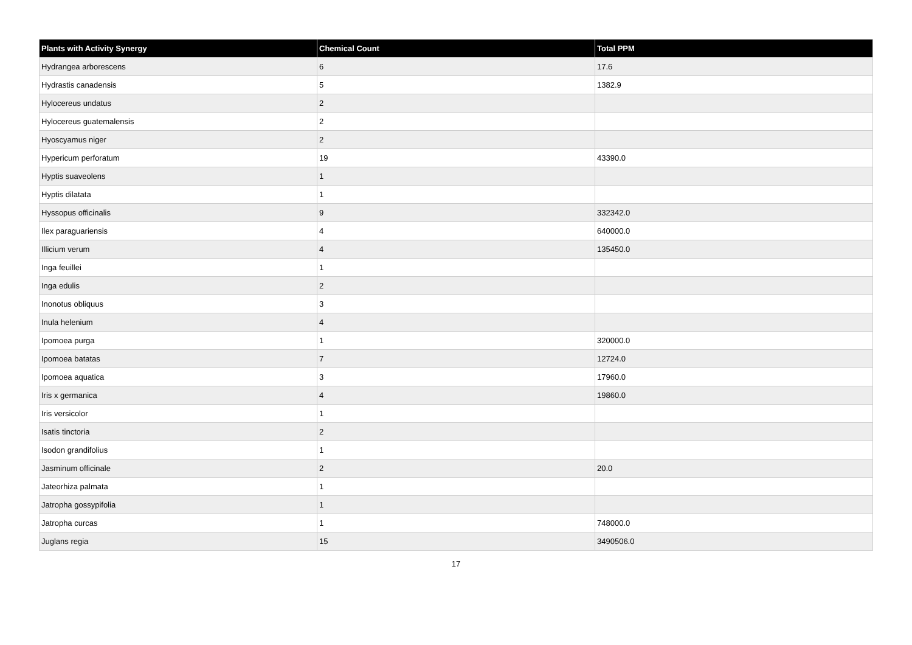| Plants with Activity Synergy | Chemical Count | Total PPM |
| --- | --- | --- |
| Hydrangea arborescens | 6 | 17.6 |
| Hydrastis canadensis | 5 | 1382.9 |
| Hylocereus undatus | 2 | |
| Hylocereus guatemalensis | 2 | |
| Hyoscyamus niger | 2 | |
| Hypericum perforatum | 19 | 43390.0 |
| Hyptis suaveolens | 1 | |
| Hyptis dilatata | 1 | |
| Hyssopus officinalis | 9 | 332342.0 |
| Ilex paraguariensis | 4 | 640000.0 |
| Illicium verum | 4 | 135450.0 |
| Inga feuillei | 1 | |
| Inga edulis | 2 | |
| Inonotus obliquus | 3 | |
| Inula helenium | 4 | |
| Ipomoea purga | 1 | 320000.0 |
| Ipomoea batatas | 7 | 12724.0 |
| Ipomoea aquatica | 3 | 17960.0 |
| Iris x germanica | 4 | 19860.0 |
| Iris versicolor | 1 | |
| Isatis tinctoria | 2 | |
| Isodon grandifolius | 1 | |
| Jasminum officinale | 2 | 20.0 |
| Jateorhiza palmata | 1 | |
| Jatropha gossypifolia | 1 | |
| Jatropha curcas | 1 | 748000.0 |
| Juglans regia | 15 | 3490506.0 |
17